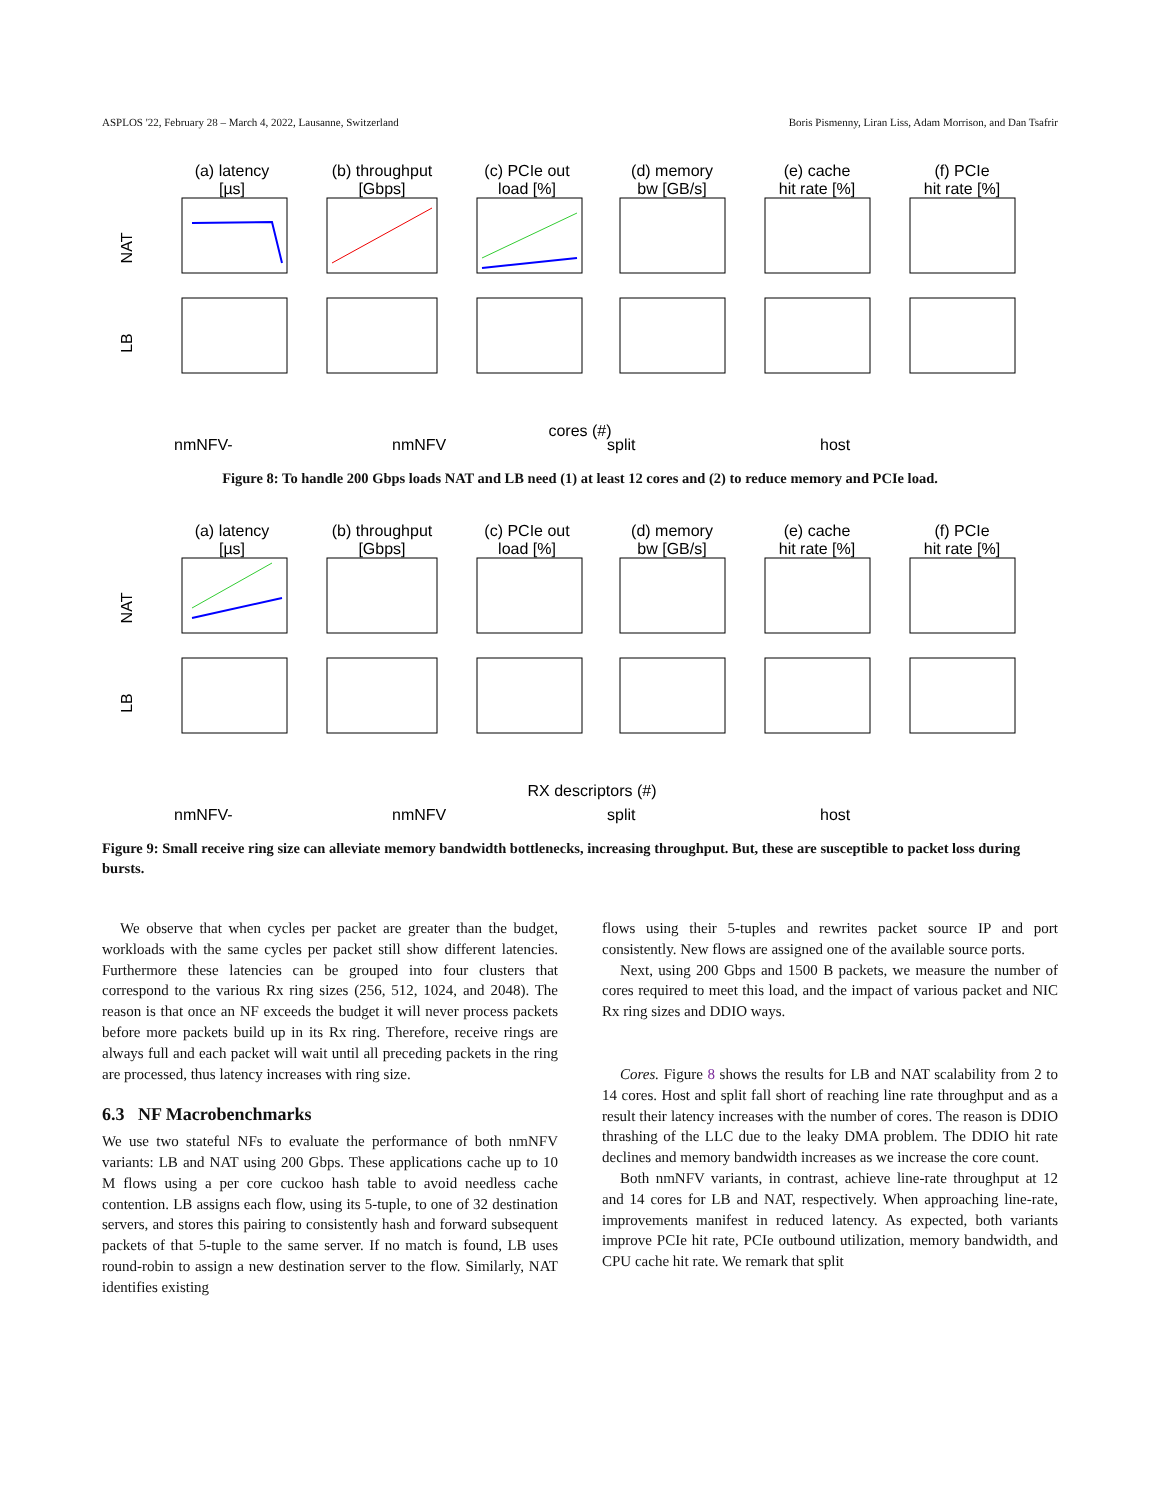ASPLOS '22, February 28 – March 4, 2022, Lausanne, Switzerland Boris Pismenny, Liran Liss, Adam Morrison, and Dan Tsafrir
(a) latency
[µs]
(b) throughput
[Gbps]
(c) PCIe out
load [%]
(d) memory
bw [GB/s]
(e) cache
hit rate [%]
(f) PCIe
hit rate [%]
NAT
LB
cores (#)
nmNFV-
nmNFV
split
host
Figure 8: To handle 200 Gbps loads NAT and LB need (1) at least 12 cores and (2) to reduce memory and PCIe load.
(a) latency
[µs]
(b) throughput
[Gbps]
(c) PCIe out
load [%]
(d) memory
bw [GB/s]
(e) cache
hit rate [%]
(f) PCIe
hit rate [%]
NAT
LB
RX descriptors (#)
nmNFV-
nmNFV
split
host
Figure 9: Small receive ring size can alleviate memory bandwidth bottlenecks, increasing throughput. But, these are suscepti­ble to packet loss during bursts.
We observe that when cycles per packet are greater than the budget, workloads with the same cycles per packet still show different latencies. Furthermore these latencies can be grouped into four clusters that correspond to the various Rx ring sizes (256, 512, 1024, and 2048). The reason is that once an NF exceeds the budget it will never process packets before more packets build up in its Rx ring. Therefore, receive rings are always full and each packet will wait until all preceding packets in the ring are processed, thus latency increases with ring size.
6.3 NF Macrobenchmarks
We use two stateful NFs to evaluate the performance of both nmNFV variants: LB and NAT using 200 Gbps. These applications cache up to 10 M flows using a per core cuckoo hash table to avoid needless cache contention. LB assigns each flow, using its 5-tuple, to one of 32 destination servers, and stores this pairing to consistently hash and forward subsequent packets of that 5-tuple to the same server. If no match is found, LB uses round-robin to assign a new destination server to the flow. Similarly, NAT identifies existing
flows using their 5-tuples and rewrites packet source IP and port consistently. New flows are assigned one of the available source ports.
Next, using 200 Gbps and 1500 B packets, we measure the number of cores required to meet this load, and the impact of various packet and NIC Rx ring sizes and DDIO ways.
Cores. Figure 8 shows the results for LB and NAT scalability from 2 to 14 cores. Host and split fall short of reaching line rate throughput and as a result their latency increases with the number of cores. The reason is DDIO thrashing of the LLC due to the leaky DMA problem. The DDIO hit rate declines and memory bandwidth increases as we increase the core count.
Both nmNFV variants, in contrast, achieve line-rate throughput at 12 and 14 cores for LB and NAT, respectively. When approaching line-rate, improvements manifest in reduced latency. As expected, both variants improve PCIe hit rate, PCIe outbound utilization, memory bandwidth, and CPU cache hit rate. We remark that split